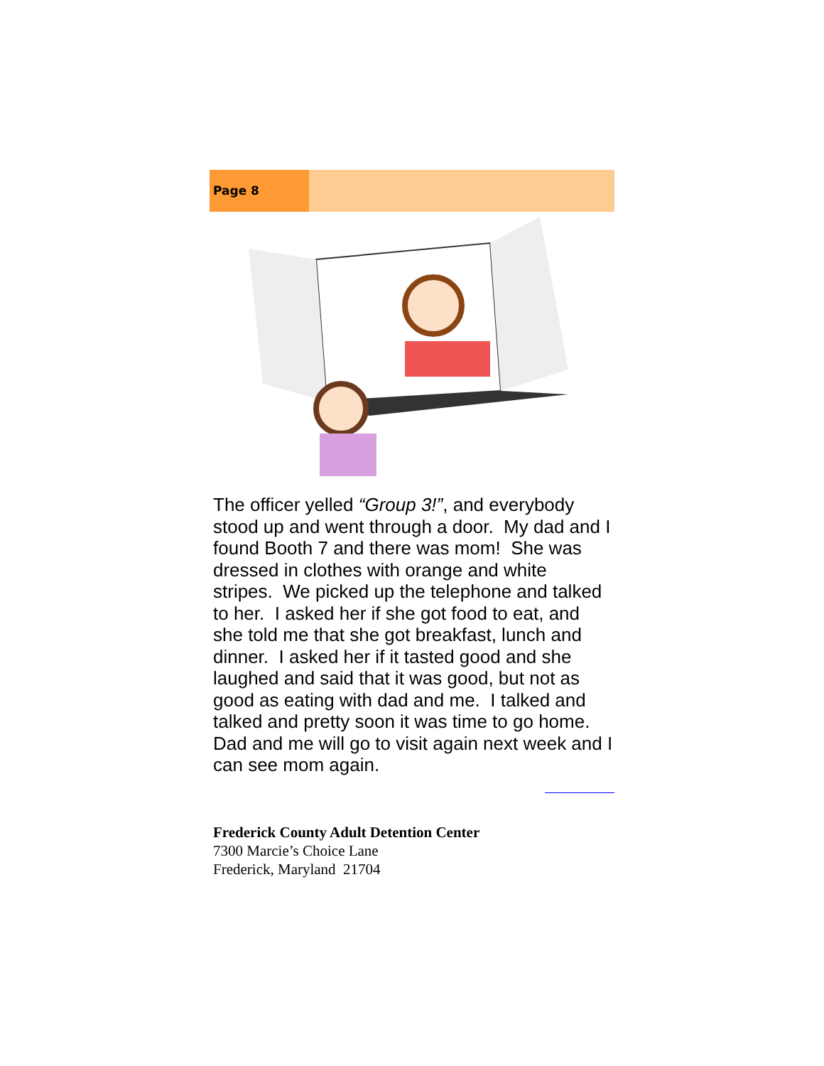Page 8
The officer yelled “Group 3!”, and everybody stood up and went through a door. My dad and I found Booth 7 and there was mom! She was dressed in clothes with orange and white stripes. We picked up the telephone and talked to her. I asked her if she got food to eat, and she told me that she got breakfast, lunch and dinner. I asked her if it tasted good and she laughed and said that it was good, but not as good as eating with dad and me. I talked and talked and pretty soon it was time to go home. Dad and me will go to visit again next week and I can see mom again.
Frederick County Adult Detention Center
7300 Marcie’s Choice Lane
Frederick, Maryland 21704